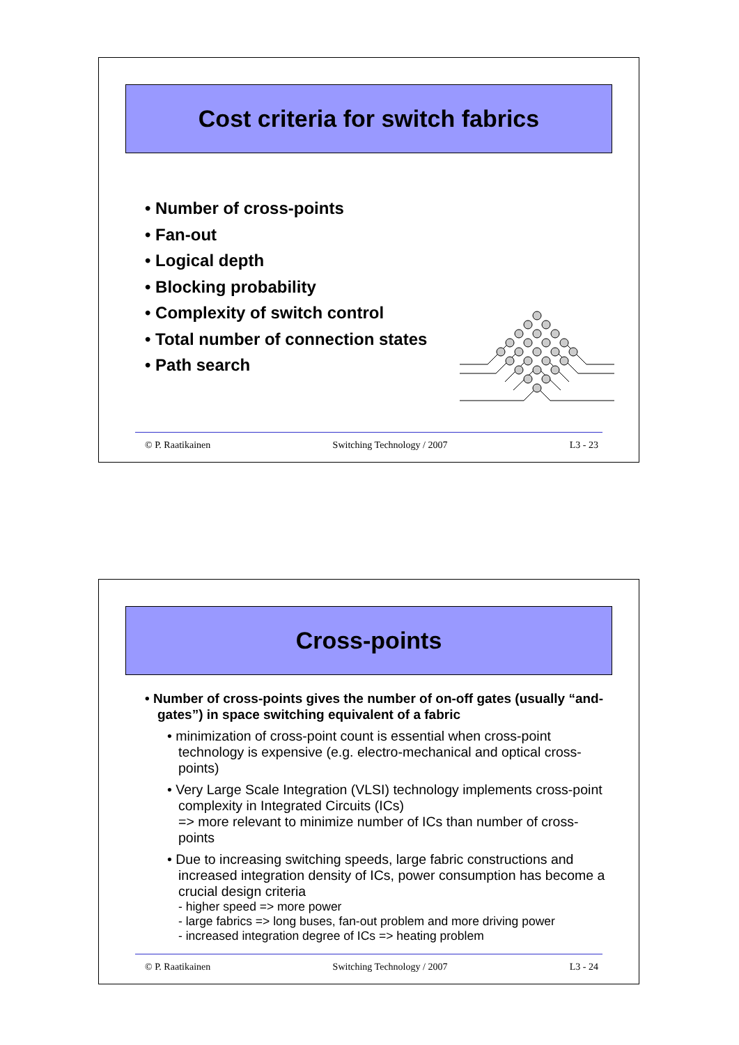Cost criteria for switch fabrics
• Number of cross-points
• Fan-out
• Logical depth
• Blocking probability
• Complexity of switch control
• Total number of connection states
• Path search
© P. Raatikainen Switching Technology / 2007 L3 - 23
Cross-points
• Number of cross-points gives the number of on-off gates (usually “and-gates”) in space switching equivalent of a fabric
• minimization of cross-point count is essential when cross-point technology is expensive (e.g. electro-mechanical and optical cross-points)
• Very Large Scale Integration (VLSI) technology implements cross-point complexity in Integrated Circuits (ICs)
=> more relevant to minimize number of ICs than number of cross-points
• Due to increasing switching speeds, large fabric constructions and increased integration density of ICs, power consumption has become a crucial design criteria
- higher speed => more power
- large fabrics => long buses, fan-out problem and more driving power
- increased integration degree of ICs => heating problem
© P. Raatikainen Switching Technology / 2007 L3 - 24